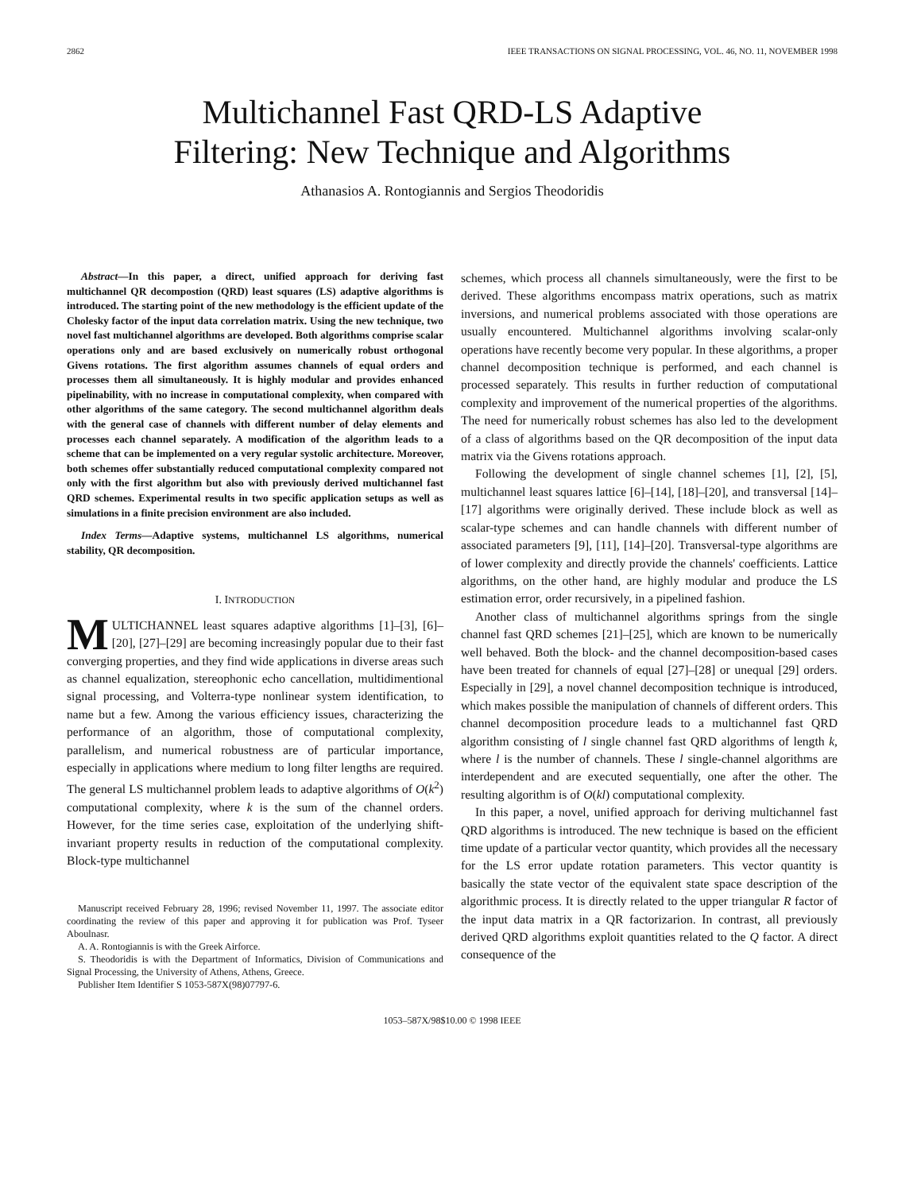2862 IEEE TRANSACTIONS ON SIGNAL PROCESSING, VOL. 46, NO. 11, NOVEMBER 1998
Multichannel Fast QRD-LS Adaptive
Filtering: New Technique and Algorithms
Athanasios A. Rontogiannis and Sergios Theodoridis
Abstract—In this paper, a direct, unified approach for deriving fast multichannel QR decompostion (QRD) least squares (LS) adaptive algorithms is introduced. The starting point of the new methodology is the efficient update of the Cholesky factor of the input data correlation matrix. Using the new technique, two novel fast multichannel algorithms are developed. Both algorithms comprise scalar operations only and are based exclusively on numerically robust orthogonal Givens rotations. The first algorithm assumes channels of equal orders and processes them all simultaneously. It is highly modular and provides enhanced pipelinability, with no increase in computational complexity, when compared with other algorithms of the same category. The second multichannel algorithm deals with the general case of channels with different number of delay elements and processes each channel separately. A modification of the algorithm leads to a scheme that can be implemented on a very regular systolic architecture. Moreover, both schemes offer substantially reduced computational complexity compared not only with the first algorithm but also with previously derived multichannel fast QRD schemes. Experimental results in two specific application setups as well as simulations in a finite precision environment are also included.
Index Terms—Adaptive systems, multichannel LS algorithms, numerical stability, QR decomposition.
I. INTRODUCTION
MULTICHANNEL least squares adaptive algorithms [1]–[3], [6]–[20], [27]–[29] are becoming increasingly popular due to their fast converging properties, and they find wide applications in diverse areas such as channel equalization, stereophonic echo cancellation, multidimentional signal processing, and Volterra-type nonlinear system identification, to name but a few. Among the various efficiency issues, characterizing the performance of an algorithm, those of computational complexity, parallelism, and numerical robustness are of particular importance, especially in applications where medium to long filter lengths are required. The general LS multichannel problem leads to adaptive algorithms of O(k<sup>2</sup>) computational complexity, where k is the sum of the channel orders. However, for the time series case, exploitation of the underlying shift-invariant property results in reduction of the computational complexity. Block-type multichannel
Manuscript received February 28, 1996; revised November 11, 1997. The associate editor coordinating the review of this paper and approving it for publication was Prof. Tyseer Aboulnasr.
A. A. Rontogiannis is with the Greek Airforce.
S. Theodoridis is with the Department of Informatics, Division of Communications and Signal Processing, the University of Athens, Athens, Greece.
Publisher Item Identifier S 1053-587X(98)07797-6.
schemes, which process all channels simultaneously, were the first to be derived. These algorithms encompass matrix operations, such as matrix inversions, and numerical problems associated with those operations are usually encountered. Multichannel algorithms involving scalar-only operations have recently become very popular. In these algorithms, a proper channel decomposition technique is performed, and each channel is processed separately. This results in further reduction of computational complexity and improvement of the numerical properties of the algorithms. The need for numerically robust schemes has also led to the development of a class of algorithms based on the QR decomposition of the input data matrix via the Givens rotations approach.
Following the development of single channel schemes [1], [2], [5], multichannel least squares lattice [6]–[14], [18]–[20], and transversal [14]–[17] algorithms were originally derived. These include block as well as scalar-type schemes and can handle channels with different number of associated parameters [9], [11], [14]–[20]. Transversal-type algorithms are of lower complexity and directly provide the channels' coefficients. Lattice algorithms, on the other hand, are highly modular and produce the LS estimation error, order recursively, in a pipelined fashion.
Another class of multichannel algorithms springs from the single channel fast QRD schemes [21]–[25], which are known to be numerically well behaved. Both the block- and the channel decomposition-based cases have been treated for channels of equal [27]–[28] or unequal [29] orders. Especially in [29], a novel channel decomposition technique is introduced, which makes possible the manipulation of channels of different orders. This channel decomposition procedure leads to a multichannel fast QRD algorithm consisting of l single channel fast QRD algorithms of length k, where l is the number of channels. These l single-channel algorithms are interdependent and are executed sequentially, one after the other. The resulting algorithm is of O(kl) computational complexity.
In this paper, a novel, unified approach for deriving multichannel fast QRD algorithms is introduced. The new technique is based on the efficient time update of a particular vector quantity, which provides all the necessary for the LS error update rotation parameters. This vector quantity is basically the state vector of the equivalent state space description of the algorithmic process. It is directly related to the upper triangular R factor of the input data matrix in a QR factorizarion. In contrast, all previously derived QRD algorithms exploit quantities related to the Q factor. A direct consequence of the
1053–587X/98$10.00 © 1998 IEEE